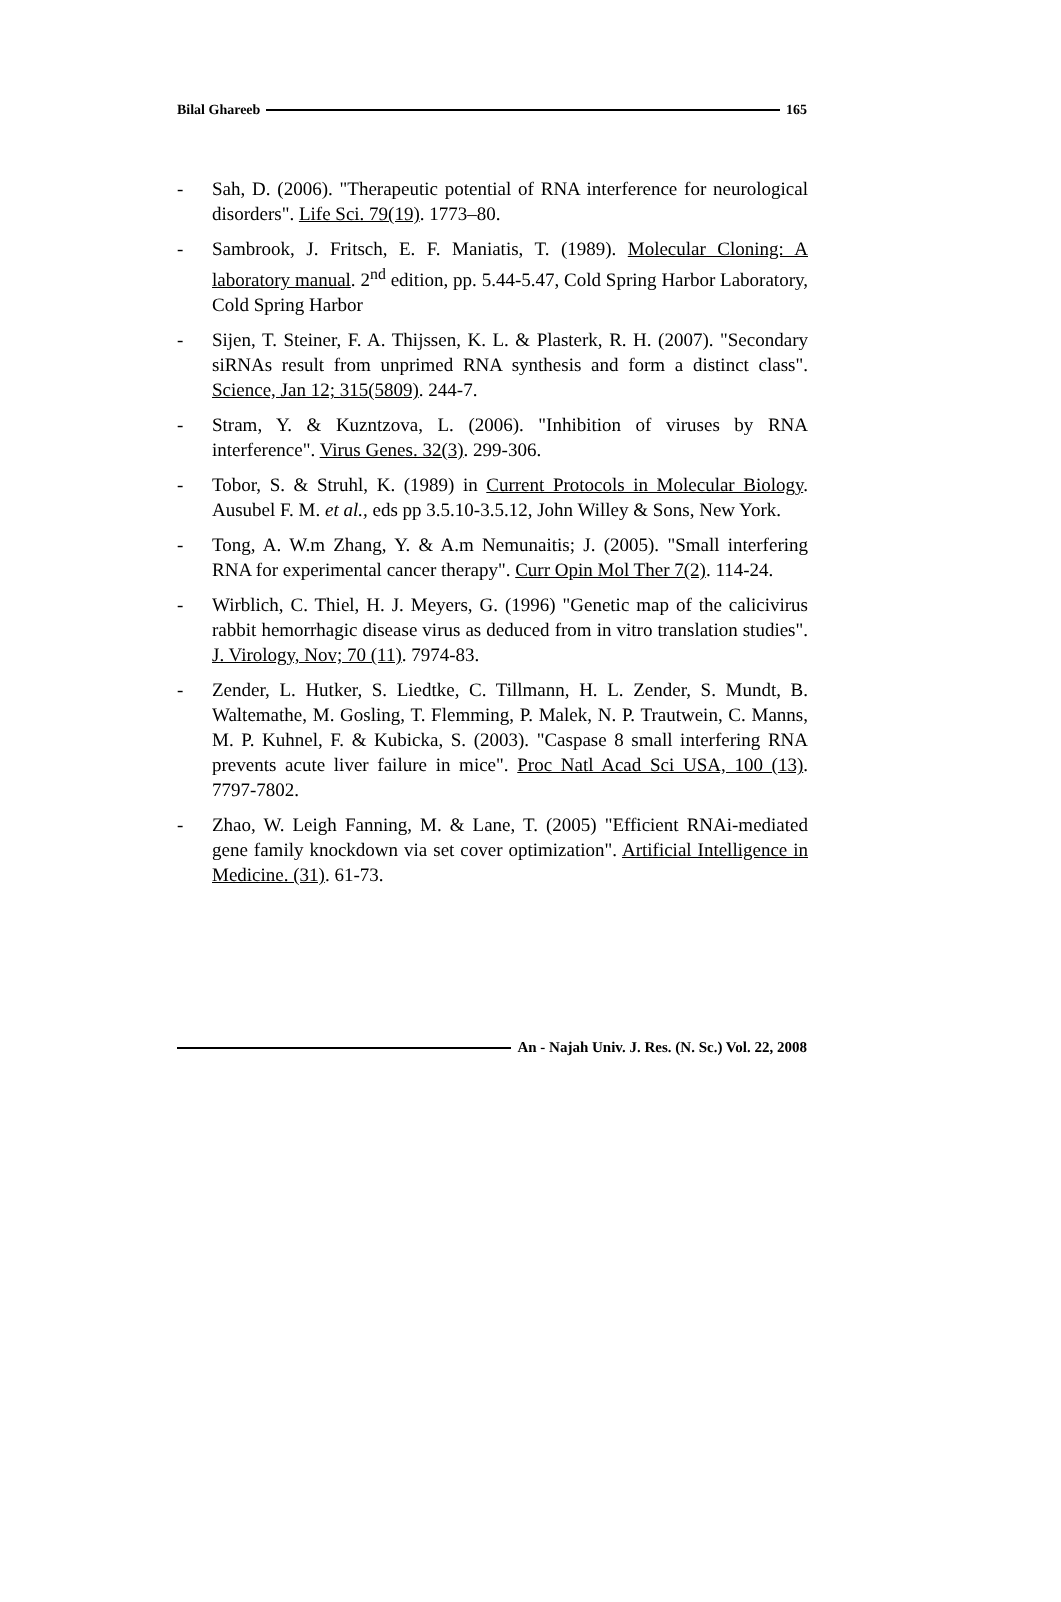Bilal Ghareeb 165
- Sah, D. (2006). "Therapeutic potential of RNA interference for neurological disorders". Life Sci. 79(19). 1773–80.
- Sambrook, J. Fritsch, E. F. Maniatis, T. (1989). Molecular Cloning: A laboratory manual. 2<sup>nd</sup> edition, pp. 5.44-5.47, Cold Spring Harbor Laboratory, Cold Spring Harbor
- Sijen, T. Steiner, F. A. Thijssen, K. L. & Plasterk, R. H. (2007). "Secondary siRNAs result from unprimed RNA synthesis and form a distinct class". Science, Jan 12; 315(5809). 244-7.
- Stram, Y. & Kuzntzova, L. (2006). "Inhibition of viruses by RNA interference". Virus Genes. 32(3). 299-306.
- Tobor, S. & Struhl, K. (1989) in Current Protocols in Molecular Biology. Ausubel F. M. et al., eds pp 3.5.10-3.5.12, John Willey & Sons, New York.
- Tong, A. W.m Zhang, Y. & A.m Nemunaitis; J. (2005). "Small interfering RNA for experimental cancer therapy". Curr Opin Mol Ther 7(2). 114-24.
- Wirblich, C. Thiel, H. J. Meyers, G. (1996) "Genetic map of the calicivirus rabbit hemorrhagic disease virus as deduced from in vitro translation studies". J. Virology, Nov; 70 (11). 7974-83.
- Zender, L. Hutker, S. Liedtke, C. Tillmann, H. L. Zender, S. Mundt, B. Waltemathe, M. Gosling, T. Flemming, P. Malek, N. P. Trautwein, C. Manns, M. P. Kuhnel, F. & Kubicka, S. (2003). "Caspase 8 small interfering RNA prevents acute liver failure in mice". Proc Natl Acad Sci USA, 100 (13). 7797-7802.
- Zhao, W. Leigh Fanning, M. & Lane, T. (2005) "Efficient RNAi-mediated gene family knockdown via set cover optimization". Artificial Intelligence in Medicine. (31). 61-73.
An - Najah Univ. J. Res. (N. Sc.) Vol. 22, 2008